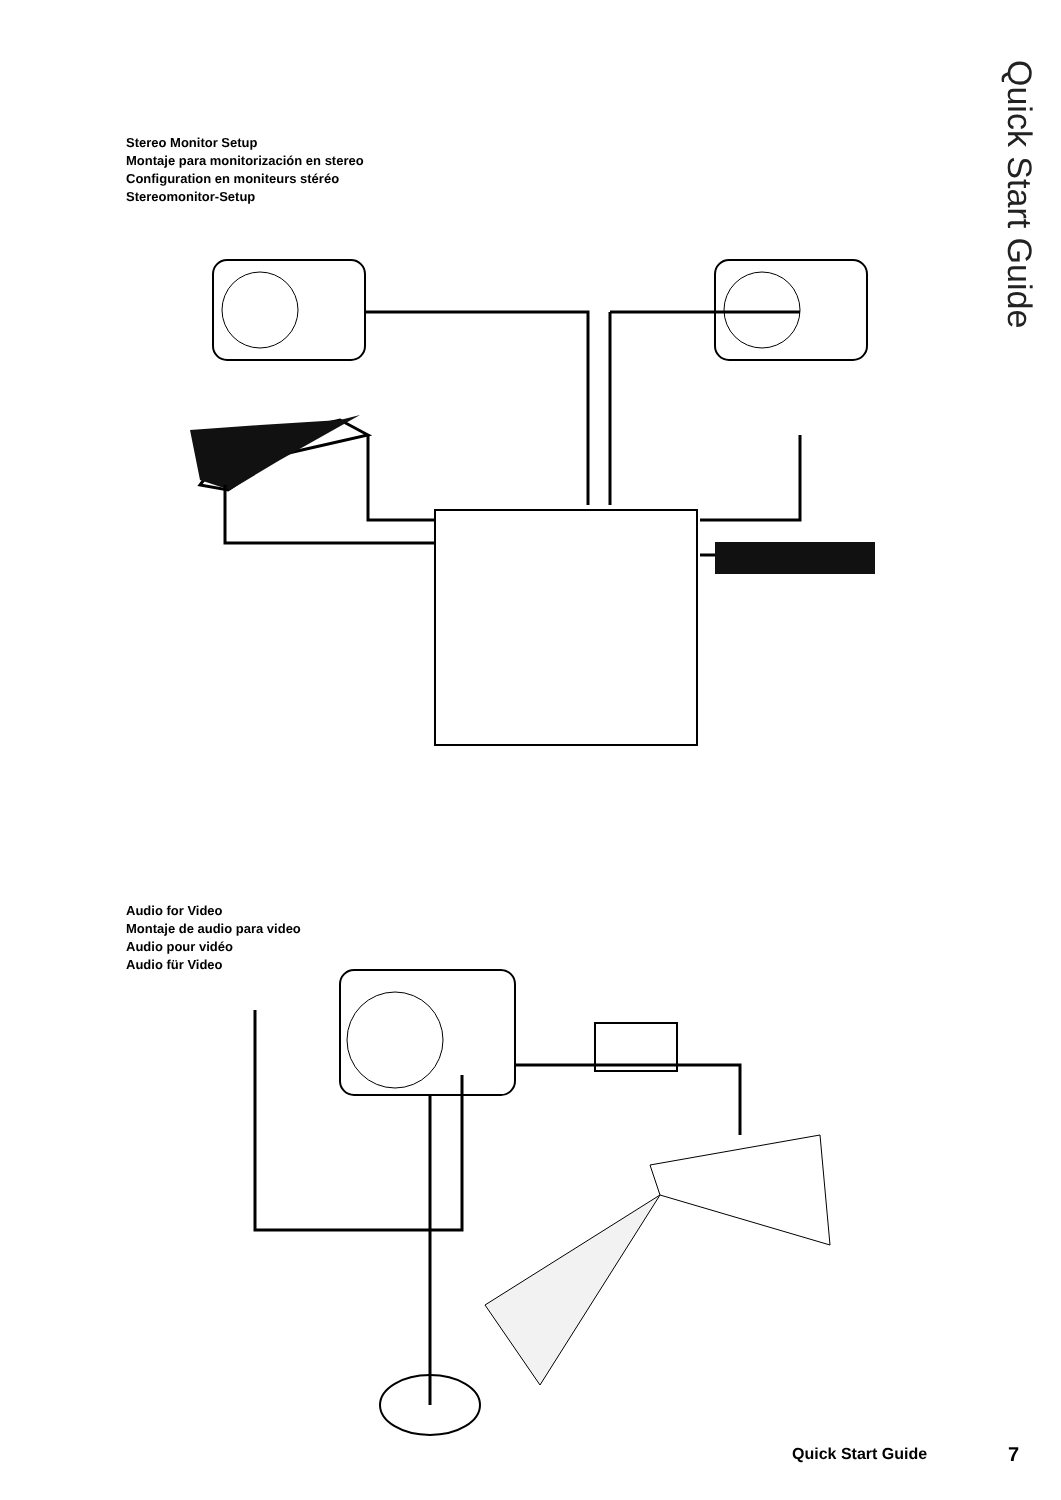Quick Start Guide
Stereo Monitor Setup
Montaje para monitorización en stereo
Configuration en moniteurs stéréo
Stereomonitor-Setup
Audio for Video
Montaje de audio para video
Audio pour vidéo
Audio für Video
Quick Start Guide 7